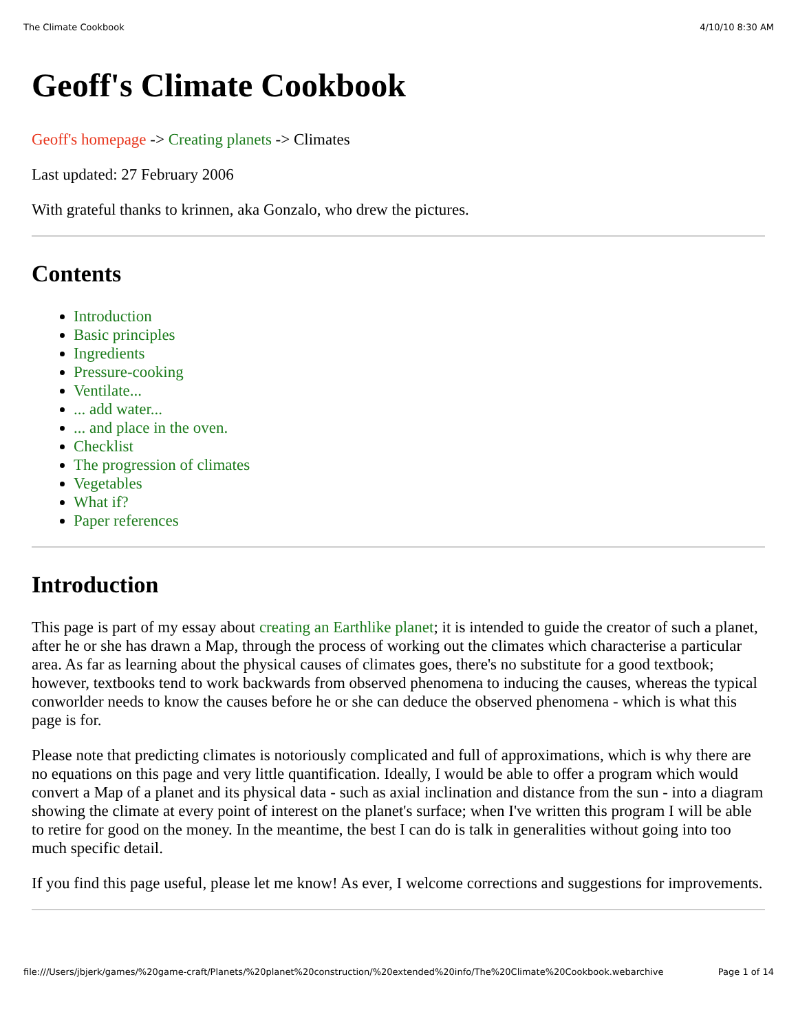The Climate Cookbook 4/10/10 8:30 AM
Geoff's Climate Cookbook
Geoff's homepage -> Creating planets -> Climates
Last updated: 27 February 2006
With grateful thanks to krinnen, aka Gonzalo, who drew the pictures.
Contents
Introduction
Basic principles
Ingredients
Pressure-cooking
Ventilate...
... add water...
... and place in the oven.
Checklist
The progression of climates
Vegetables
What if?
Paper references
Introduction
This page is part of my essay about creating an Earthlike planet; it is intended to guide the creator of such a planet, after he or she has drawn a Map, through the process of working out the climates which characterise a particular area. As far as learning about the physical causes of climates goes, there's no substitute for a good textbook; however, textbooks tend to work backwards from observed phenomena to inducing the causes, whereas the typical conworlder needs to know the causes before he or she can deduce the observed phenomena - which is what this page is for.
Please note that predicting climates is notoriously complicated and full of approximations, which is why there are no equations on this page and very little quantification. Ideally, I would be able to offer a program which would convert a Map of a planet and its physical data - such as axial inclination and distance from the sun - into a diagram showing the climate at every point of interest on the planet's surface; when I've written this program I will be able to retire for good on the money. In the meantime, the best I can do is talk in generalities without going into too much specific detail.
If you find this page useful, please let me know! As ever, I welcome corrections and suggestions for improvements.
file:///Users/jbjerk/games/%20game-craft/Planets/%20planet%20construction/%20extended%20info/The%20Climate%20Cookbook.webarchive Page 1 of 14